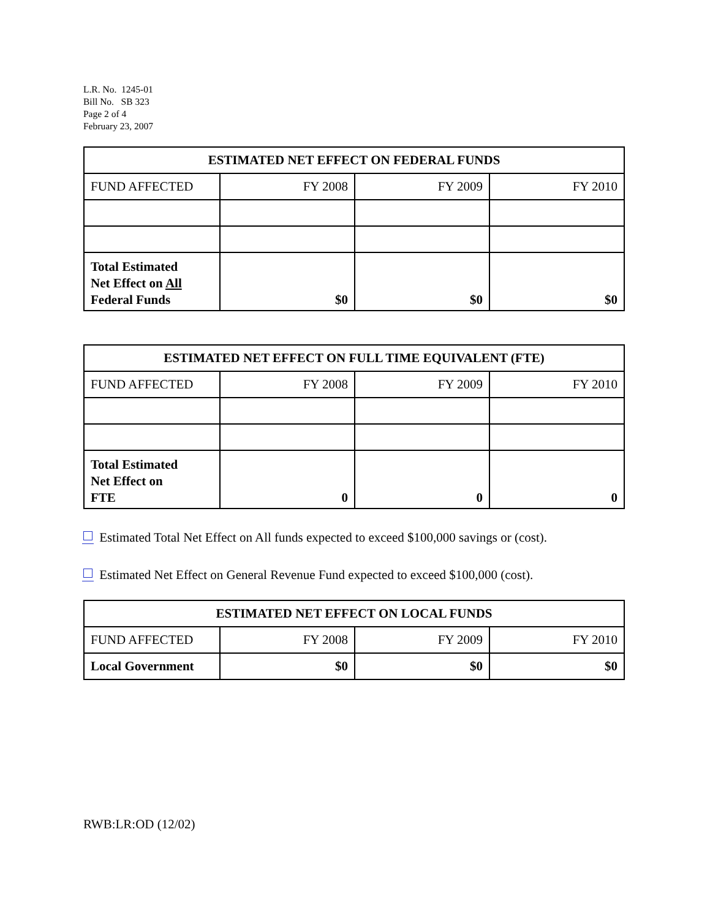L.R. No. 1245-01
Bill No. SB 323
Page 2 of 4
February 23, 2007
| ESTIMATED NET EFFECT ON FEDERAL FUNDS | | | |
| --- | --- | --- | --- |
| FUND AFFECTED | FY 2008 | FY 2009 | FY 2010 |
| Total Estimated Net Effect on All Federal Funds | $0 | $0 | $0 |
| ESTIMATED NET EFFECT ON FULL TIME EQUIVALENT (FTE) | | | |
| --- | --- | --- | --- |
| FUND AFFECTED | FY 2008 | FY 2009 | FY 2010 |
| Total Estimated Net Effect on FTE | 0 | 0 | 0 |
Estimated Total Net Effect on All funds expected to exceed $100,000 savings or (cost).
Estimated Net Effect on General Revenue Fund expected to exceed $100,000 (cost).
| ESTIMATED NET EFFECT ON LOCAL FUNDS | | | |
| --- | --- | --- | --- |
| FUND AFFECTED | FY 2008 | FY 2009 | FY 2010 |
| Local Government | $0 | $0 | $0 |
RWB:LR:OD (12/02)